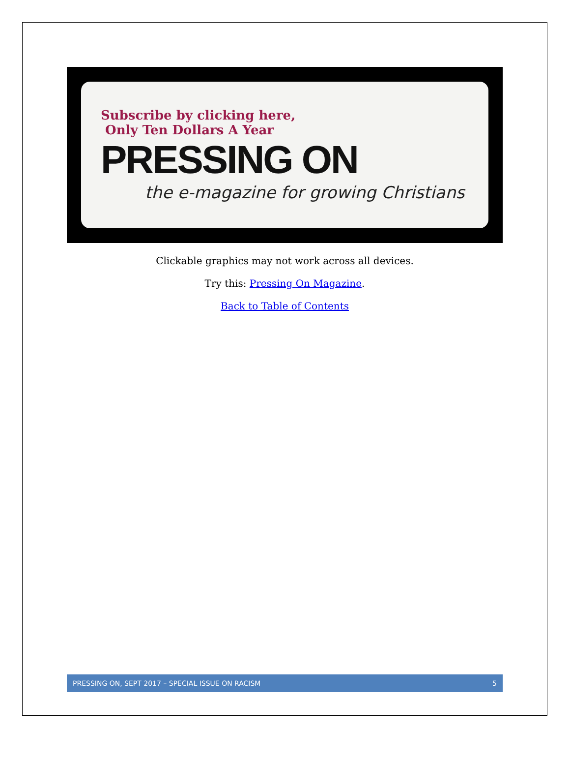Subscribe by clicking here,
Only Ten Dollars A Year
PRESSING ON
the e-magazine for growing Christians
Clickable graphics may not work across all devices.
Try this: Pressing On Magazine.
Back to Table of Contents
PRESSING ON, SEPT 2017 – SPECIAL ISSUE ON RACISM 5